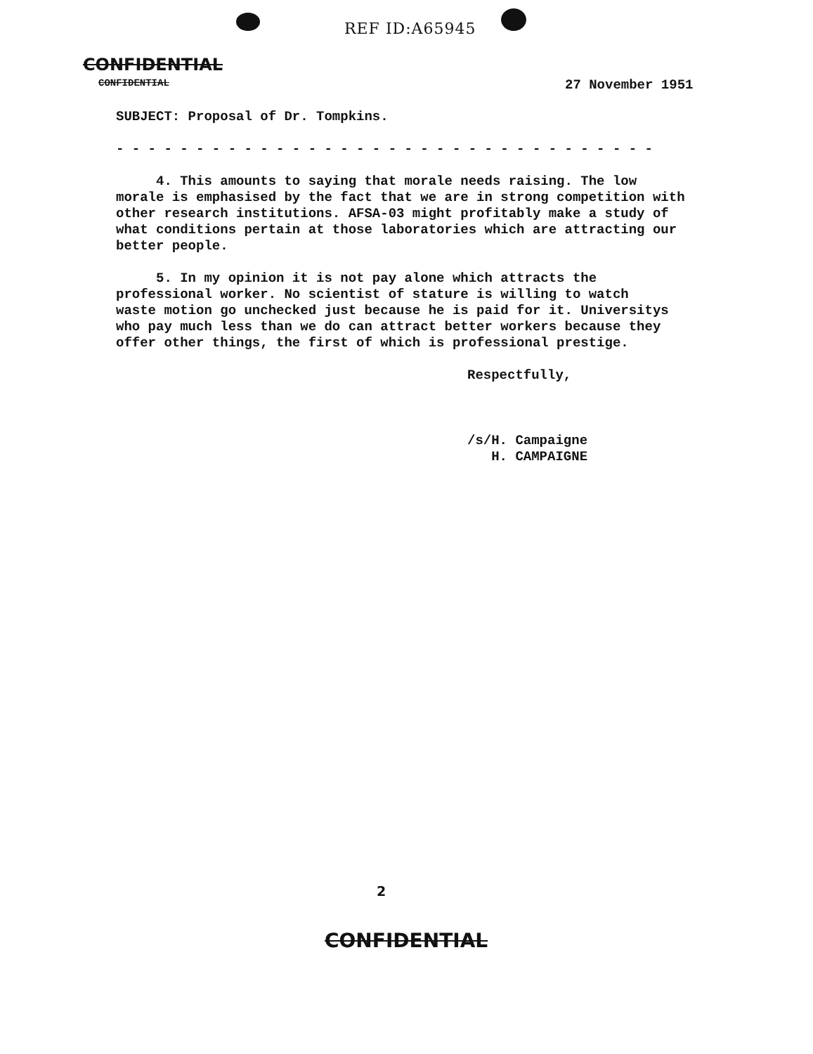REF ID:A65945
CONFIDENTIAL
CONFIDENTIAL 27 November 1951
SUBJECT: Proposal of Dr. Tompkins.
- - - - - - - - - - - - - - - - - - - - - - - - - - - - - - - - - -
4. This amounts to saying that morale needs raising. The low morale is emphasised by the fact that we are in strong competition with other research institutions. AFSA-03 might profitably make a study of what conditions pertain at those laboratories which are attracting our better people.
5. In my opinion it is not pay alone which attracts the professional worker. No scientist of stature is willing to watch waste motion go unchecked just because he is paid for it. Universitys who pay much less than we do can attract better workers because they offer other things, the first of which is professional prestige.
Respectfully,
/s/H. Campaigne H. CAMPAIGNE
2
CONFIDENTIAL